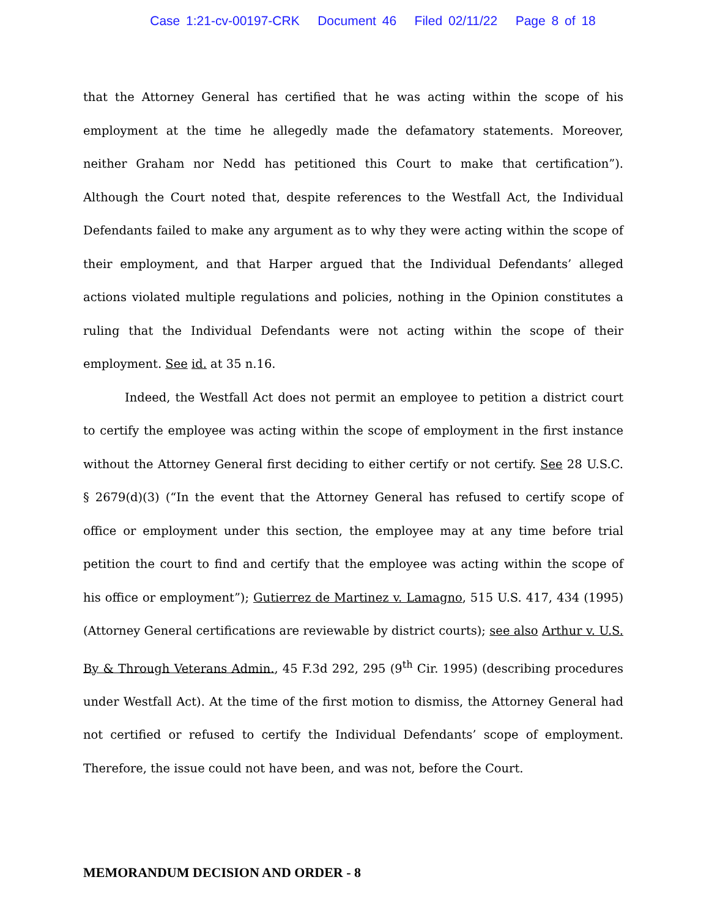Case 1:21-cv-00197-CRK Document 46 Filed 02/11/22 Page 8 of 18
that the Attorney General has certified that he was acting within the scope of his employment at the time he allegedly made the defamatory statements. Moreover, neither Graham nor Nedd has petitioned this Court to make that certification”). Although the Court noted that, despite references to the Westfall Act, the Individual Defendants failed to make any argument as to why they were acting within the scope of their employment, and that Harper argued that the Individual Defendants’ alleged actions violated multiple regulations and policies, nothing in the Opinion constitutes a ruling that the Individual Defendants were not acting within the scope of their employment. See id. at 35 n.16.
Indeed, the Westfall Act does not permit an employee to petition a district court to certify the employee was acting within the scope of employment in the first instance without the Attorney General first deciding to either certify or not certify. See 28 U.S.C. § 2679(d)(3) (“In the event that the Attorney General has refused to certify scope of office or employment under this section, the employee may at any time before trial petition the court to find and certify that the employee was acting within the scope of his office or employment”); Gutierrez de Martinez v. Lamagno, 515 U.S. 417, 434 (1995) (Attorney General certifications are reviewable by district courts); see also Arthur v. U.S. By & Through Veterans Admin., 45 F.3d 292, 295 (9<sup>th</sup> Cir. 1995) (describing procedures under Westfall Act). At the time of the first motion to dismiss, the Attorney General had not certified or refused to certify the Individual Defendants’ scope of employment. Therefore, the issue could not have been, and was not, before the Court.
MEMORANDUM DECISION AND ORDER - 8